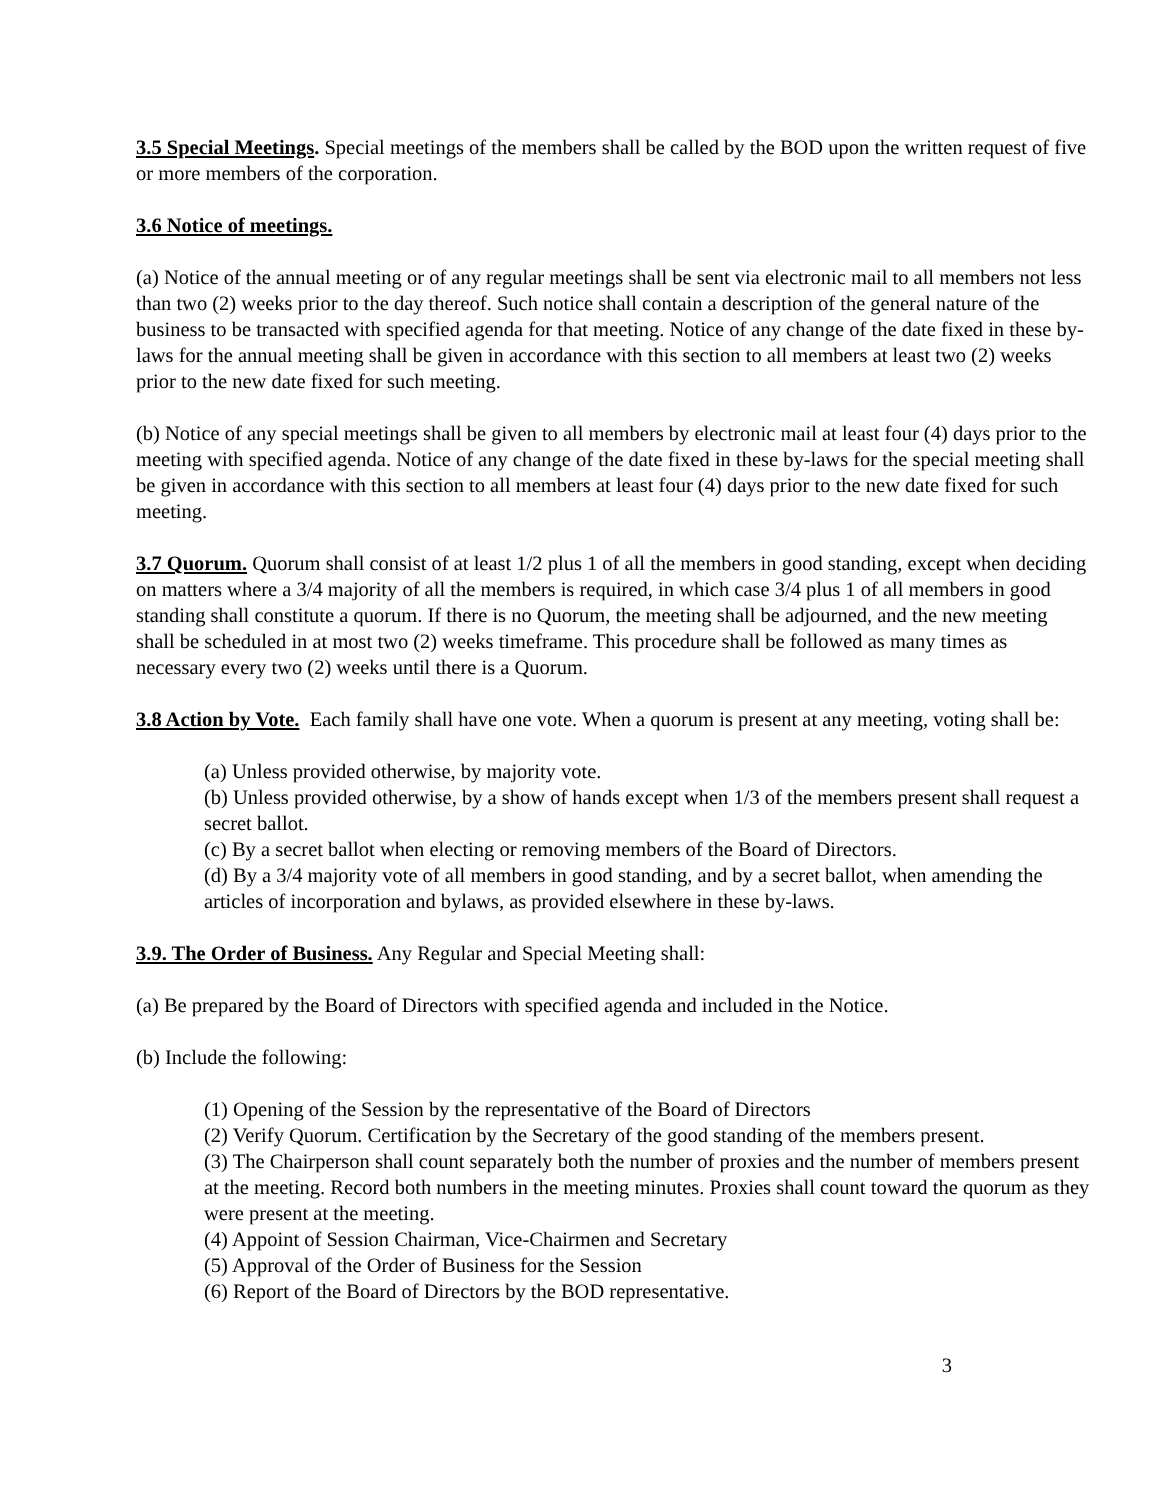3.5 Special Meetings. Special meetings of the members shall be called by the BOD upon the written request of five or more members of the corporation.
3.6 Notice of meetings.
(a) Notice of the annual meeting or of any regular meetings shall be sent via electronic mail to all members not less than two (2) weeks prior to the day thereof. Such notice shall contain a description of the general nature of the business to be transacted with specified agenda for that meeting. Notice of any change of the date fixed in these by-laws for the annual meeting shall be given in accordance with this section to all members at least two (2) weeks prior to the new date fixed for such meeting.
(b) Notice of any special meetings shall be given to all members by electronic mail at least four (4) days prior to the meeting with specified agenda. Notice of any change of the date fixed in these by-laws for the special meeting shall be given in accordance with this section to all members at least four (4) days prior to the new date fixed for such meeting.
3.7 Quorum. Quorum shall consist of at least 1/2 plus 1 of all the members in good standing, except when deciding on matters where a 3/4 majority of all the members is required, in which case 3/4 plus 1 of all members in good standing shall constitute a quorum. If there is no Quorum, the meeting shall be adjourned, and the new meeting shall be scheduled in at most two (2) weeks timeframe. This procedure shall be followed as many times as necessary every two (2) weeks until there is a Quorum.
3.8 Action by Vote. Each family shall have one vote. When a quorum is present at any meeting, voting shall be:
(a) Unless provided otherwise, by majority vote.
(b) Unless provided otherwise, by a show of hands except when 1/3 of the members present shall request a secret ballot.
(c) By a secret ballot when electing or removing members of the Board of Directors.
(d) By a 3/4 majority vote of all members in good standing, and by a secret ballot, when amending the articles of incorporation and bylaws, as provided elsewhere in these by-laws.
3.9. The Order of Business. Any Regular and Special Meeting shall:
(a) Be prepared by the Board of Directors with specified agenda and included in the Notice.
(b) Include the following:
(1) Opening of the Session by the representative of the Board of Directors
(2) Verify Quorum. Certification by the Secretary of the good standing of the members present.
(3) The Chairperson shall count separately both the number of proxies and the number of members present at the meeting. Record both numbers in the meeting minutes. Proxies shall count toward the quorum as they were present at the meeting.
(4) Appoint of Session Chairman, Vice-Chairmen and Secretary
(5) Approval of the Order of Business for the Session
(6) Report of the Board of Directors by the BOD representative.
3